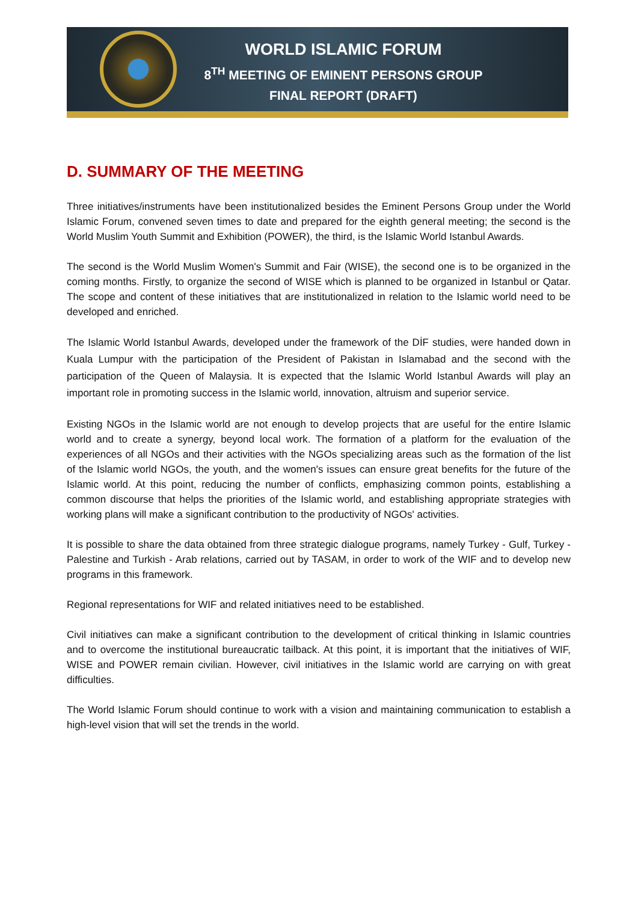WORLD ISLAMIC FORUM
8<sup>TH</sup> MEETING OF EMINENT PERSONS GROUP
FINAL REPORT (DRAFT)
D. SUMMARY OF THE MEETING
Three initiatives/instruments have been institutionalized besides the Eminent Persons Group under the World Islamic Forum, convened seven times to date and prepared for the eighth general meeting; the second is the World Muslim Youth Summit and Exhibition (POWER), the third, is the Islamic World Istanbul Awards.
The second is the World Muslim Women's Summit and Fair (WISE), the second one is to be organized in the coming months. Firstly, to organize the second of WISE which is planned to be organized in Istanbul or Qatar. The scope and content of these initiatives that are institutionalized in relation to the Islamic world need to be developed and enriched.
The Islamic World Istanbul Awards, developed under the framework of the DİF studies, were handed down in Kuala Lumpur with the participation of the President of Pakistan in Islamabad and the second with the participation of the Queen of Malaysia. It is expected that the Islamic World Istanbul Awards will play an important role in promoting success in the Islamic world, innovation, altruism and superior service.
Existing NGOs in the Islamic world are not enough to develop projects that are useful for the entire Islamic world and to create a synergy, beyond local work. The formation of a platform for the evaluation of the experiences of all NGOs and their activities with the NGOs specializing areas such as the formation of the list of the Islamic world NGOs, the youth, and the women's issues can ensure great benefits for the future of the Islamic world. At this point, reducing the number of conflicts, emphasizing common points, establishing a common discourse that helps the priorities of the Islamic world, and establishing appropriate strategies with working plans will make a significant contribution to the productivity of NGOs' activities.
It is possible to share the data obtained from three strategic dialogue programs, namely Turkey - Gulf, Turkey - Palestine and Turkish - Arab relations, carried out by TASAM, in order to work of the WIF and to develop new programs in this framework.
Regional representations for WIF and related initiatives need to be established.
Civil initiatives can make a significant contribution to the development of critical thinking in Islamic countries and to overcome the institutional bureaucratic tailback. At this point, it is important that the initiatives of WIF, WISE and POWER remain civilian. However, civil initiatives in the Islamic world are carrying on with great difficulties.
The World Islamic Forum should continue to work with a vision and maintaining communication to establish a high-level vision that will set the trends in the world.